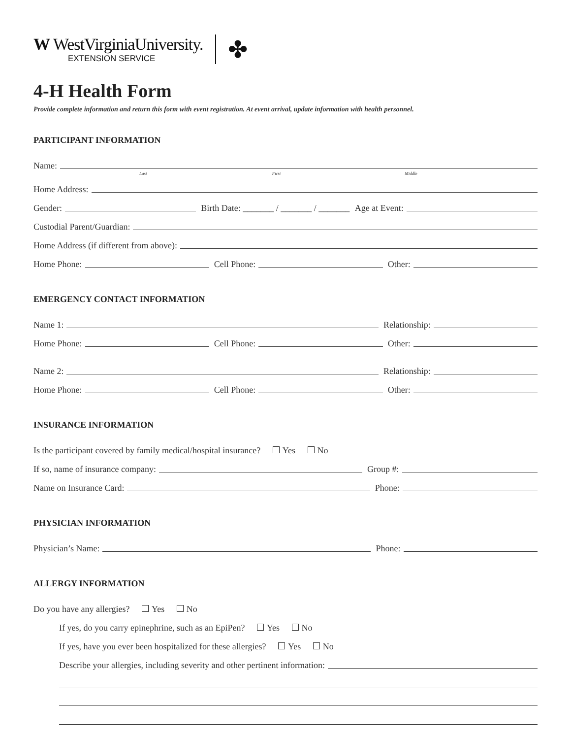W WestVirginiaUniversity.
EXTENSION SERVICE
✤
4-H Health Form
Provide complete information and return this form with event registration. At event arrival, update information with health personnel.
PARTICIPANT INFORMATION
Name:
Last First Middle
Home Address:
Gender:
Birth Date: _______ / _______ / _______ Age at Event:
Custodial Parent/Guardian:
Home Address (if different from above):
Home Phone:
Cell Phone:
Other:
EMERGENCY CONTACT INFORMATION
Name 1:
Relationship:
Home Phone:
Cell Phone:
Other:
Name 2:
Relationship:
Home Phone:
Cell Phone:
Other:
INSURANCE INFORMATION
Is the participant covered by family medical/hospital insurance? Yes No
If so, name of insurance company:
Group #:
Name on Insurance Card:
Phone:
PHYSICIAN INFORMATION
Physician’s Name:
Phone:
ALLERGY INFORMATION
Do you have any allergies? Yes No
If yes, do you carry epinephrine, such as an EpiPen? Yes No
If yes, have you ever been hospitalized for these allergies? Yes No
Describe your allergies, including severity and other pertinent information: